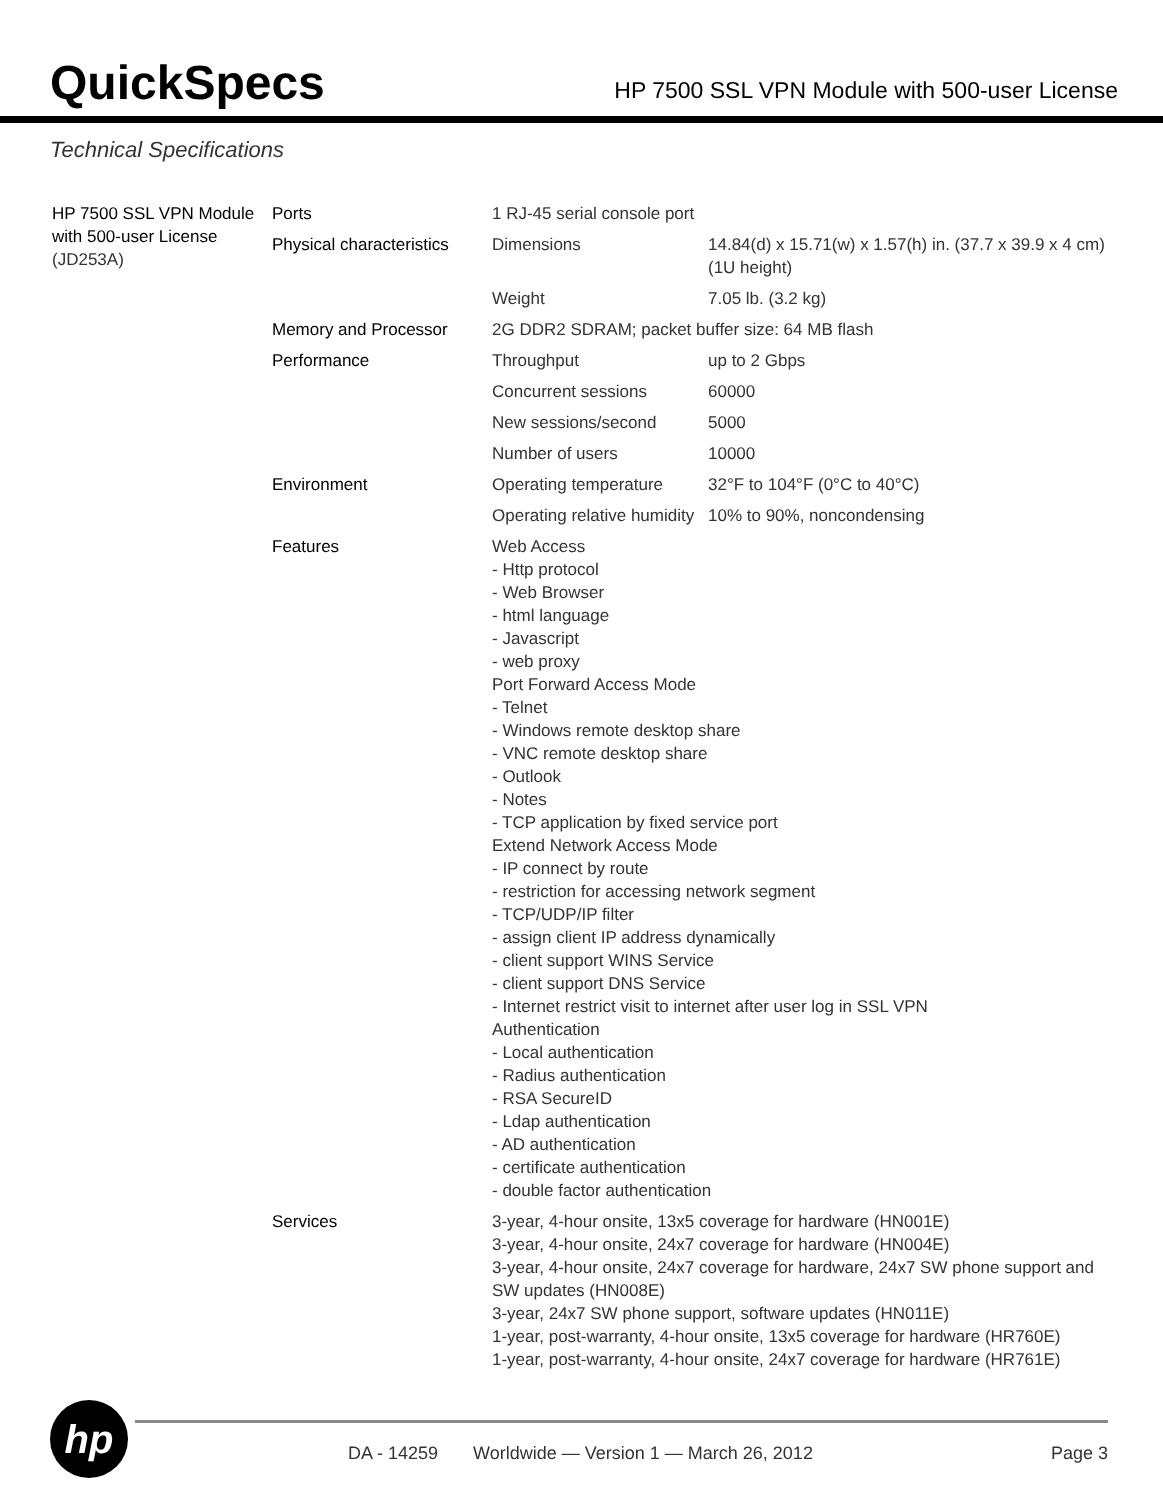QuickSpecs
HP 7500 SSL VPN Module with 500-user License
Technical Specifications
| HP 7500 SSL VPN Module with 500-user License (JD253A) | Ports | 1 RJ-45 serial console port | |
| | Physical characteristics | Dimensions | 14.84(d) x 15.71(w) x 1.57(h) in. (37.7 x 39.9 x 4 cm) (1U height) |
| | | Weight | 7.05 lb. (3.2 kg) |
| | Memory and Processor | 2G DDR2 SDRAM; packet buffer size: 64 MB flash | |
| | Performance | Throughput | up to 2 Gbps |
| | | Concurrent sessions | 60000 |
| | | New sessions/second | 5000 |
| | | Number of users | 10000 |
| | Environment | Operating temperature | 32°F to 104°F (0°C to 40°C) |
| | | Operating relative humidity | 10% to 90%, noncondensing |
| | Features | Web Access - Http protocol - Web Browser - html language - Javascript - web proxy Port Forward Access Mode - Telnet - Windows remote desktop share - VNC remote desktop share - Outlook - Notes - TCP application by fixed service port Extend Network Access Mode - IP connect by route - restriction for accessing network segment - TCP/UDP/IP filter - assign client IP address dynamically - client support WINS Service - client support DNS Service - Internet restrict visit to internet after user log in SSL VPN Authentication - Local authentication - Radius authentication - RSA SecureID - Ldap authentication - AD authentication - certificate authentication - double factor authentication | |
| | Services | 3-year, 4-hour onsite, 13x5 coverage for hardware (HN001E) 3-year, 4-hour onsite, 24x7 coverage for hardware (HN004E) 3-year, 4-hour onsite, 24x7 coverage for hardware, 24x7 SW phone support and SW updates (HN008E) 3-year, 24x7 SW phone support, software updates (HN011E) 1-year, post-warranty, 4-hour onsite, 13x5 coverage for hardware (HR760E) 1-year, post-warranty, 4-hour onsite, 24x7 coverage for hardware (HR761E) | |
hp
DA - 14259 Worldwide — Version 1 — March 26, 2012 Page 3